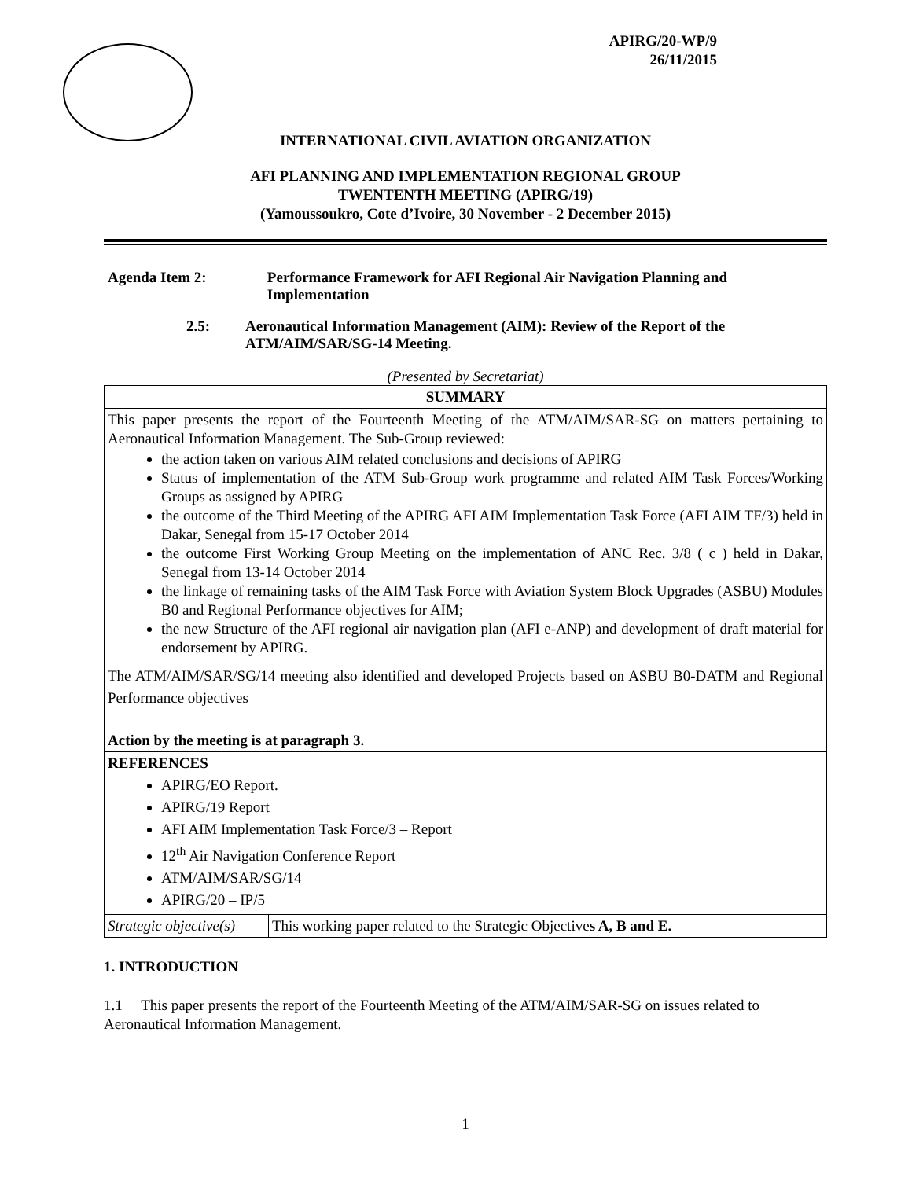APIRG/20-WP/9
26/11/2015
INTERNATIONAL CIVIL AVIATION ORGANIZATION
AFI PLANNING AND IMPLEMENTATION REGIONAL GROUP
TWENTENTH MEETING (APIRG/19)
(Yamoussoukro, Cote d’Ivoire, 30 November - 2 December 2015)
Agenda Item 2: Performance Framework for AFI Regional Air Navigation Planning and Implementation
2.5: Aeronautical Information Management (AIM): Review of the Report of the ATM/AIM/SAR/SG-14 Meeting.
(Presented by Secretariat)
| SUMMARY | |
| This paper presents the report of the Fourteenth Meeting of the ATM/AIM/SAR-SG on matters pertaining to Aeronautical Information Management. The Sub-Group reviewed: the action taken on various AIM related conclusions and decisions of APIRG Status of implementation of the ATM Sub-Group work programme and related AIM Task Forces/Working Groups as assigned by APIRG the outcome of the Third Meeting of the APIRG AFI AIM Implementation Task Force (AFI AIM TF/3) held in Dakar, Senegal from 15-17 October 2014 the outcome First Working Group Meeting on the implementation of ANC Rec. 3/8 ( c ) held in Dakar, Senegal from 13-14 October 2014 the linkage of remaining tasks of the AIM Task Force with Aviation System Block Upgrades (ASBU) Modules B0 and Regional Performance objectives for AIM; the new Structure of the AFI regional air navigation plan (AFI e-ANP) and development of draft material for endorsement by APIRG. The ATM/AIM/SAR/SG/14 meeting also identified and developed Projects based on ASBU B0-DATM and Regional Performance objectives Action by the meeting is at paragraph 3. | |
| REFERENCES APIRG/EO Report. APIRG/19 Report AFI AIM Implementation Task Force/3 – Report 12<sup>th</sup> Air Navigation Conference Report ATM/AIM/SAR/SG/14 APIRG/20 – IP/5 | |
| Strategic objective(s) | This working paper related to the Strategic Objective s A, B and E. |
1. INTRODUCTION
1.1 This paper presents the report of the Fourteenth Meeting of the ATM/AIM/SAR-SG on issues related to Aeronautical Information Management.
1